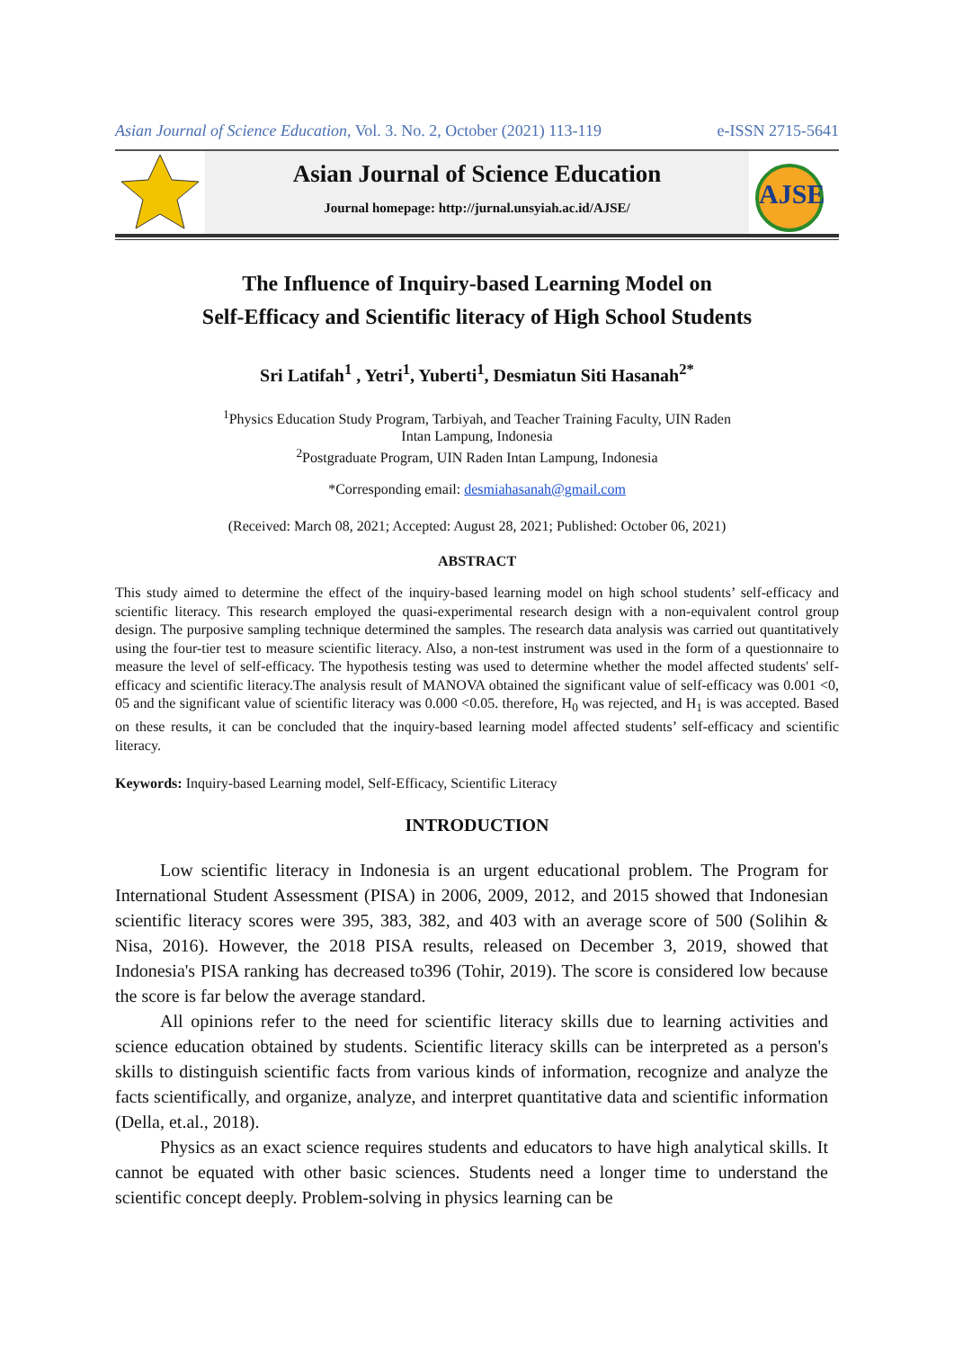Asian Journal of Science Education, Vol. 3. No. 2, October (2021) 113-119 e-ISSN 2715-5641
Asian Journal of Science Education
Journal homepage: http://jurnal.unsyiah.ac.id/AJSE/
AJSE
The Influence of Inquiry-based Learning Model on
Self-Efficacy and Scientific literacy of High School Students
Sri Latifah<sup>1</sup> , Yetri<sup>1</sup>, Yuberti<sup>1</sup>, Desmiatun Siti Hasanah<sup>2*</sup>
<sup>1</sup> Physics Education Study Program, Tarbiyah, and Teacher Training Faculty, UIN Raden
Intan Lampung, Indonesia
<sup>2</sup> Postgraduate Program, UIN Raden Intan Lampung, Indonesia
*Corresponding email: desmiahasanah@gmail.com
(Received: March 08, 2021; Accepted: August 28, 2021; Published: October 06, 2021)
ABSTRACT
This study aimed to determine the effect of the inquiry-based learning model on high school students’ self-efficacy and scientific literacy. This research employed the quasi-experimental research design with a non-equivalent control group design. The purposive sampling technique determined the samples. The research data analysis was carried out quantitatively using the four-tier test to measure scientific literacy. Also, a non-test instrument was used in the form of a questionnaire to measure the level of self-efficacy. The hypothesis testing was used to determine whether the model affected students' self-efficacy and scientific literacy.The analysis result of MANOVA obtained the significant value of self-efficacy was 0.001 <0, 05 and the significant value of scientific literacy was 0.000 <0.05. therefore, H<sub>0</sub> was rejected, and H<sub>1</sub> is was accepted. Based on these results, it can be concluded that the inquiry-based learning model affected students’ self-efficacy and scientific literacy.
Keywords: Inquiry-based Learning model, Self-Efficacy, Scientific Literacy
INTRODUCTION
Low scientific literacy in Indonesia is an urgent educational problem. The Program for International Student Assessment (PISA) in 2006, 2009, 2012, and 2015 showed that Indonesian scientific literacy scores were 395, 383, 382, and 403 with an average score of 500 (Solihin & Nisa, 2016). However, the 2018 PISA results, released on December 3, 2019, showed that Indonesia's PISA ranking has decreased to396 (Tohir, 2019). The score is considered low because the score is far below the average standard.
All opinions refer to the need for scientific literacy skills due to learning activities and science education obtained by students. Scientific literacy skills can be interpreted as a person's skills to distinguish scientific facts from various kinds of information, recognize and analyze the facts scientifically, and organize, analyze, and interpret quantitative data and scientific information (Della, et.al., 2018).
Physics as an exact science requires students and educators to have high analytical skills. It cannot be equated with other basic sciences. Students need a longer time to understand the scientific concept deeply. Problem-solving in physics learning can be